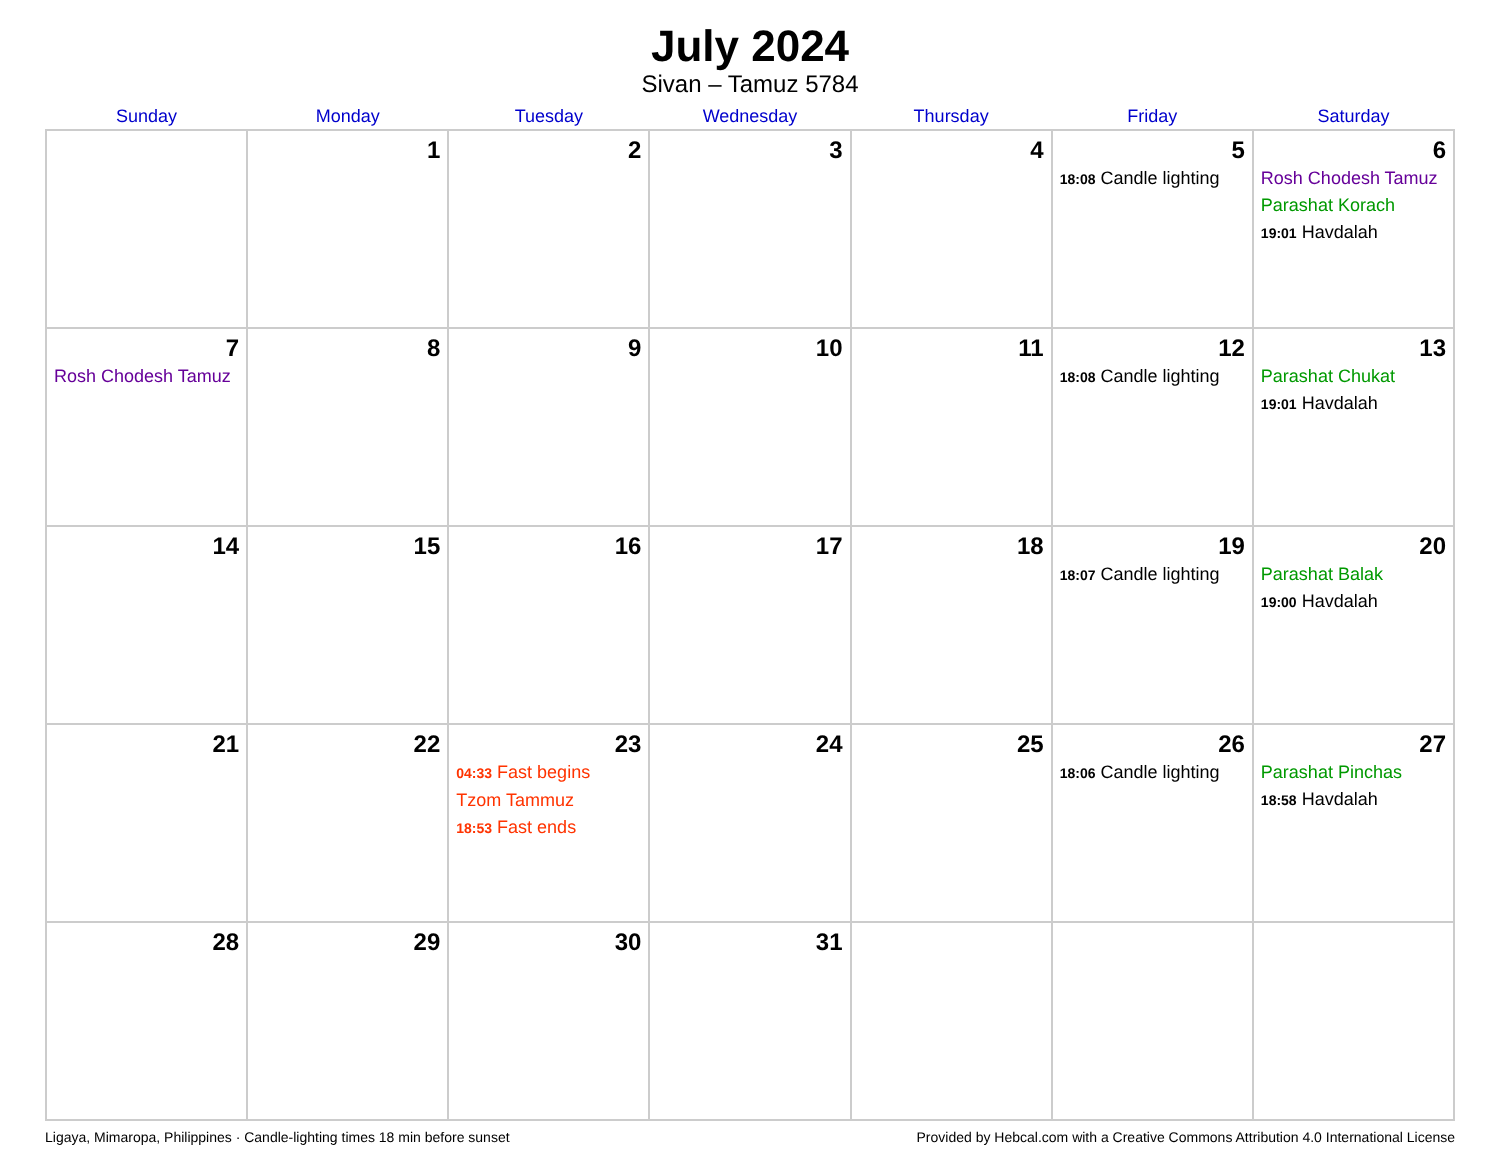July 2024
Sivan – Tamuz 5784
| Sunday | Monday | Tuesday | Wednesday | Thursday | Friday | Saturday |
| --- | --- | --- | --- | --- | --- | --- |
| | 1 | 2 | 3 | 4 | 5 18:08 Candle lighting | 6 Rosh Chodesh Tamuz Parashat Korach 19:01 Havdalah |
| 7 Rosh Chodesh Tamuz | 8 | 9 | 10 | 11 | 12 18:08 Candle lighting | 13 Parashat Chukat 19:01 Havdalah |
| 14 | 15 | 16 | 17 | 18 | 19 18:07 Candle lighting | 20 Parashat Balak 19:00 Havdalah |
| 21 | 22 | 23 04:33 Fast begins Tzom Tammuz 18:53 Fast ends | 24 | 25 | 26 18:06 Candle lighting | 27 Parashat Pinchas 18:58 Havdalah |
| 28 | 29 | 30 | 31 | | | |
Ligaya, Mimaropa, Philippines · Candle-lighting times 18 min before sunset Provided by Hebcal.com with a Creative Commons Attribution 4.0 International License